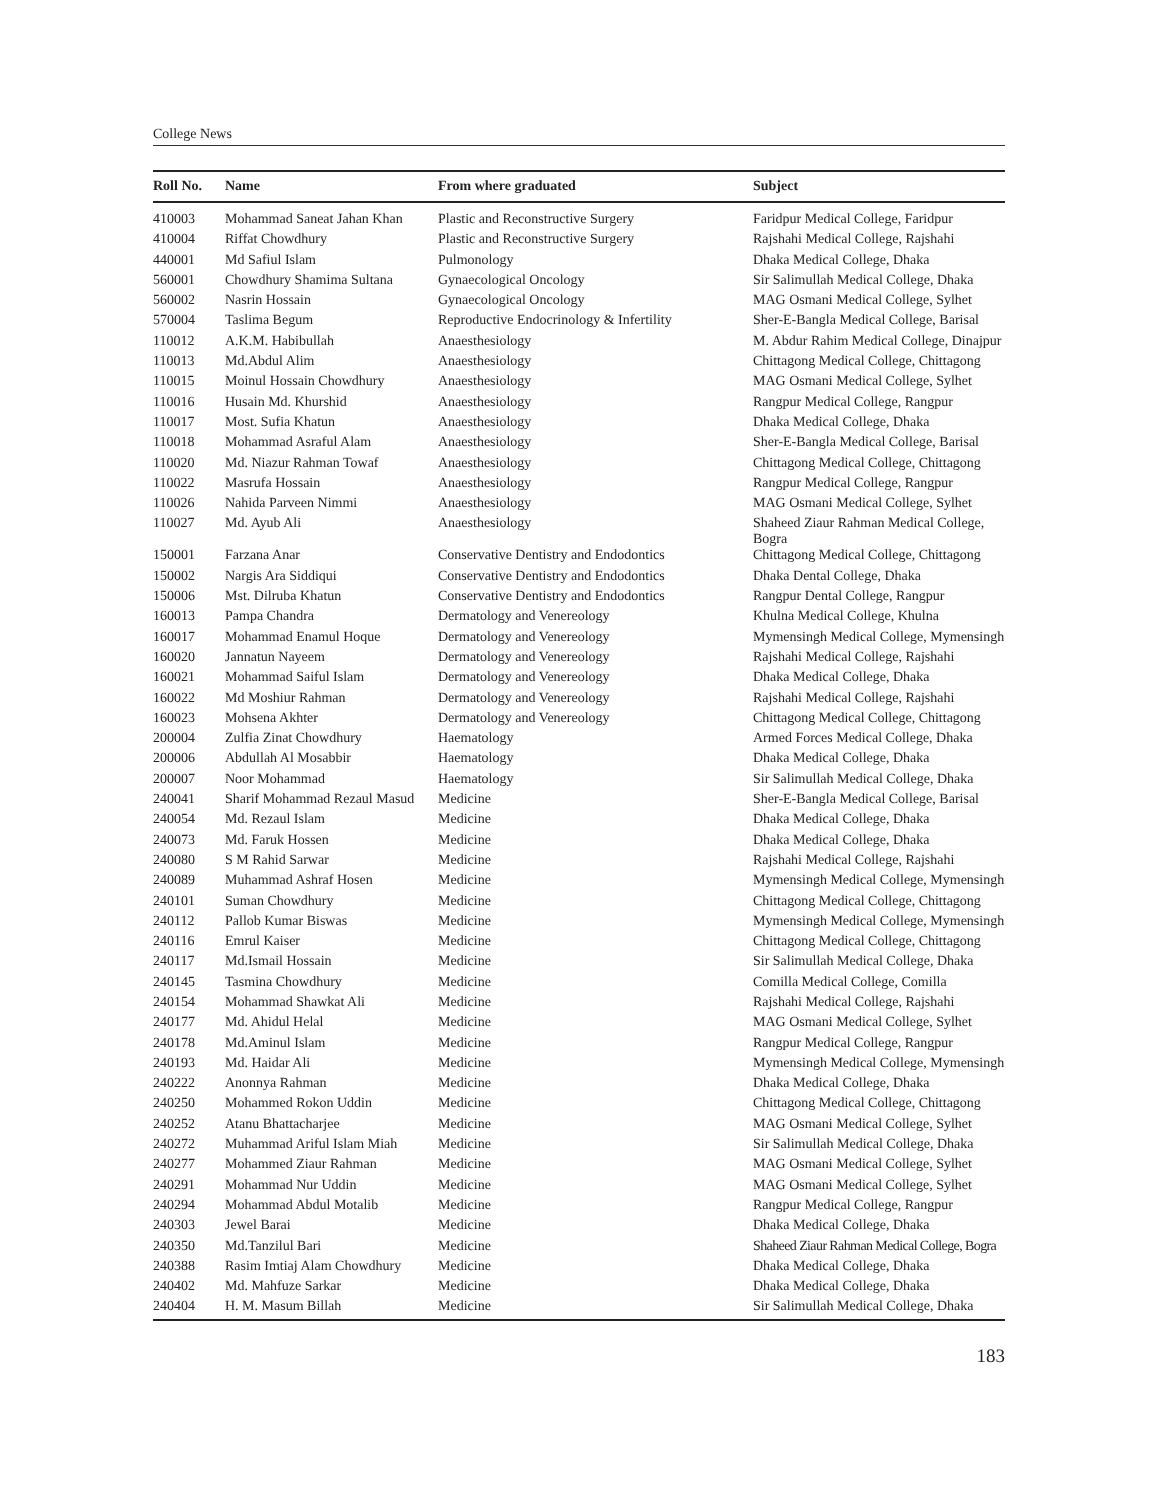College News
| Roll No. | Name | From where graduated | Subject |
| --- | --- | --- | --- |
| 410003 | Mohammad Saneat Jahan Khan | Plastic and Reconstructive Surgery | Faridpur Medical College, Faridpur |
| 410004 | Riffat Chowdhury | Plastic and Reconstructive Surgery | Rajshahi Medical College, Rajshahi |
| 440001 | Md Safiul Islam | Pulmonology | Dhaka Medical College, Dhaka |
| 560001 | Chowdhury Shamima Sultana | Gynaecological Oncology | Sir Salimullah Medical College, Dhaka |
| 560002 | Nasrin Hossain | Gynaecological Oncology | MAG Osmani Medical College, Sylhet |
| 570004 | Taslima Begum | Reproductive Endocrinology & Infertility | Sher-E-Bangla Medical College, Barisal |
| 110012 | A.K.M. Habibullah | Anaesthesiology | M. Abdur Rahim Medical College, Dinajpur |
| 110013 | Md.Abdul Alim | Anaesthesiology | Chittagong Medical College, Chittagong |
| 110015 | Moinul Hossain Chowdhury | Anaesthesiology | MAG Osmani Medical College, Sylhet |
| 110016 | Husain Md. Khurshid | Anaesthesiology | Rangpur Medical College, Rangpur |
| 110017 | Most. Sufia Khatun | Anaesthesiology | Dhaka Medical College, Dhaka |
| 110018 | Mohammad Asraful Alam | Anaesthesiology | Sher-E-Bangla Medical College, Barisal |
| 110020 | Md. Niazur Rahman Towaf | Anaesthesiology | Chittagong Medical College, Chittagong |
| 110022 | Masrufa Hossain | Anaesthesiology | Rangpur Medical College, Rangpur |
| 110026 | Nahida Parveen Nimmi | Anaesthesiology | MAG Osmani Medical College, Sylhet |
| 110027 | Md. Ayub Ali | Anaesthesiology | Shaheed Ziaur Rahman Medical College, Bogra |
| 150001 | Farzana Anar | Conservative Dentistry and Endodontics | Chittagong Medical College, Chittagong |
| 150002 | Nargis Ara Siddiqui | Conservative Dentistry and Endodontics | Dhaka Dental College, Dhaka |
| 150006 | Mst. Dilruba Khatun | Conservative Dentistry and Endodontics | Rangpur Dental College, Rangpur |
| 160013 | Pampa Chandra | Dermatology and Venereology | Khulna Medical College, Khulna |
| 160017 | Mohammad Enamul Hoque | Dermatology and Venereology | Mymensingh Medical College, Mymensingh |
| 160020 | Jannatun Nayeem | Dermatology and Venereology | Rajshahi Medical College, Rajshahi |
| 160021 | Mohammad Saiful Islam | Dermatology and Venereology | Dhaka Medical College, Dhaka |
| 160022 | Md Moshiur Rahman | Dermatology and Venereology | Rajshahi Medical College, Rajshahi |
| 160023 | Mohsena Akhter | Dermatology and Venereology | Chittagong Medical College, Chittagong |
| 200004 | Zulfia Zinat Chowdhury | Haematology | Armed Forces Medical College, Dhaka |
| 200006 | Abdullah Al Mosabbir | Haematology | Dhaka Medical College, Dhaka |
| 200007 | Noor Mohammad | Haematology | Sir Salimullah Medical College, Dhaka |
| 240041 | Sharif Mohammad Rezaul Masud | Medicine | Sher-E-Bangla Medical College, Barisal |
| 240054 | Md. Rezaul Islam | Medicine | Dhaka Medical College, Dhaka |
| 240073 | Md. Faruk Hossen | Medicine | Dhaka Medical College, Dhaka |
| 240080 | S M Rahid Sarwar | Medicine | Rajshahi Medical College, Rajshahi |
| 240089 | Muhammad Ashraf Hosen | Medicine | Mymensingh Medical College, Mymensingh |
| 240101 | Suman Chowdhury | Medicine | Chittagong Medical College, Chittagong |
| 240112 | Pallob Kumar Biswas | Medicine | Mymensingh Medical College, Mymensingh |
| 240116 | Emrul Kaiser | Medicine | Chittagong Medical College, Chittagong |
| 240117 | Md.Ismail Hossain | Medicine | Sir Salimullah Medical College, Dhaka |
| 240145 | Tasmina Chowdhury | Medicine | Comilla Medical College, Comilla |
| 240154 | Mohammad Shawkat Ali | Medicine | Rajshahi Medical College, Rajshahi |
| 240177 | Md. Ahidul Helal | Medicine | MAG Osmani Medical College, Sylhet |
| 240178 | Md.Aminul Islam | Medicine | Rangpur Medical College, Rangpur |
| 240193 | Md. Haidar Ali | Medicine | Mymensingh Medical College, Mymensingh |
| 240222 | Anonnya Rahman | Medicine | Dhaka Medical College, Dhaka |
| 240250 | Mohammed Rokon Uddin | Medicine | Chittagong Medical College, Chittagong |
| 240252 | Atanu Bhattacharjee | Medicine | MAG Osmani Medical College, Sylhet |
| 240272 | Muhammad Ariful Islam Miah | Medicine | Sir Salimullah Medical College, Dhaka |
| 240277 | Mohammed Ziaur Rahman | Medicine | MAG Osmani Medical College, Sylhet |
| 240291 | Mohammad Nur Uddin | Medicine | MAG Osmani Medical College, Sylhet |
| 240294 | Mohammad Abdul Motalib | Medicine | Rangpur Medical College, Rangpur |
| 240303 | Jewel Barai | Medicine | Dhaka Medical College, Dhaka |
| 240350 | Md.Tanzilul Bari | Medicine | Shaheed Ziaur Rahman Medical College, Bogra |
| 240388 | Rasim Imtiaj Alam Chowdhury | Medicine | Dhaka Medical College, Dhaka |
| 240402 | Md. Mahfuze Sarkar | Medicine | Dhaka Medical College, Dhaka |
| 240404 | H. M. Masum Billah | Medicine | Sir Salimullah Medical College, Dhaka |
183